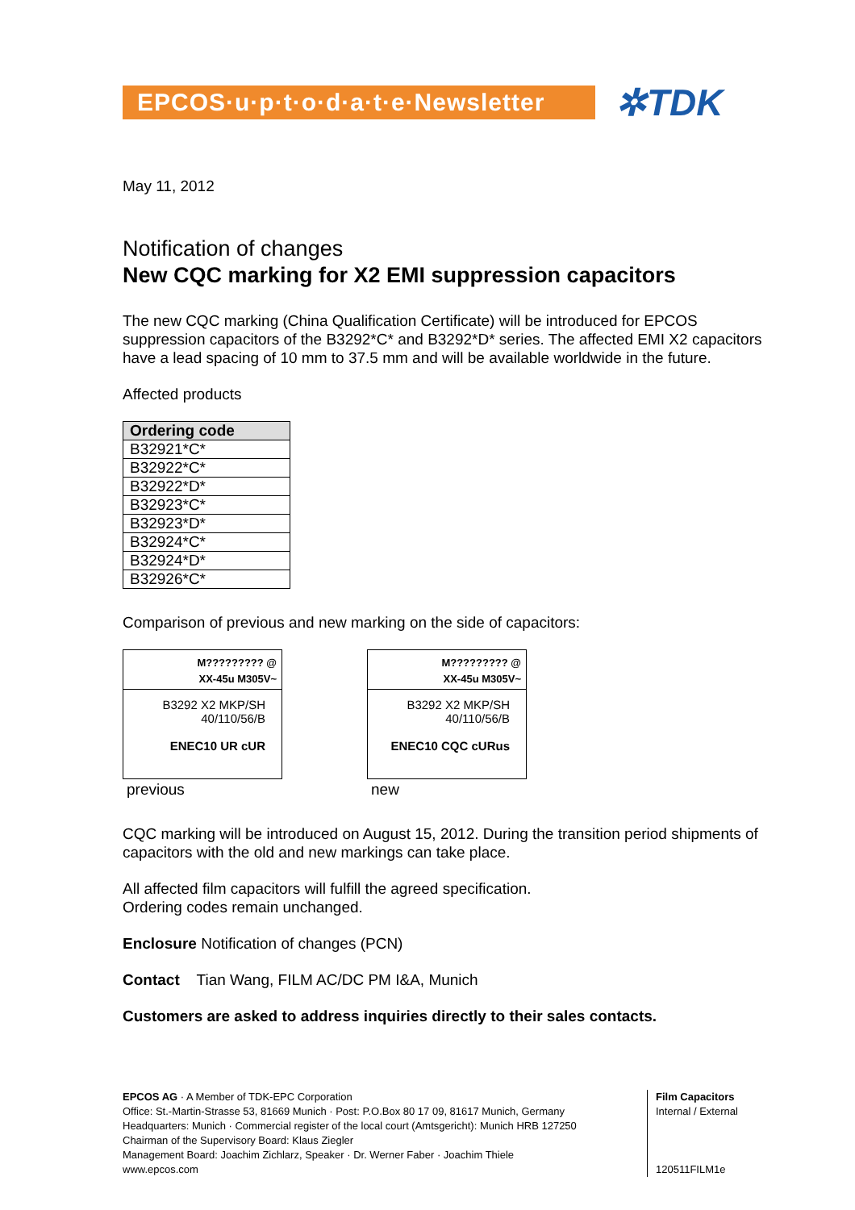EPCOS·u·p·t·o·d·a·t·e·Newsletter
✲TDK
May 11, 2012
Notification of changes
New CQC marking for X2 EMI suppression capacitors
The new CQC marking (China Qualification Certificate) will be introduced for EPCOS suppression capacitors of the B3292*C* and B3292*D* series. The affected EMI X2 capacitors have a lead spacing of 10 mm to 37.5 mm and will be available worldwide in the future.
Affected products
| Ordering code |
| --- |
| B32921*C* |
| B32922*C* |
| B32922*D* |
| B32923*C* |
| B32923*D* |
| B32924*C* |
| B32924*D* |
| B32926*C* |
Comparison of previous and new marking on the side of capacitors:
M????????? @
XX-45u M305V~
B3292 X2 MKP/SH
40/110/56/B
ENEC10 UR cUR
previous
M????????? @
XX-45u M305V~
B3292 X2 MKP/SH
40/110/56/B
ENEC10 CQC cURus
new
CQC marking will be introduced on August 15, 2012. During the transition period shipments of capacitors with the old and new markings can take place.
All affected film capacitors will fulfill the agreed specification.
Ordering codes remain unchanged.
Enclosure Notification of changes (PCN)
Contact Tian Wang, FILM AC/DC PM I&A, Munich
Customers are asked to address inquiries directly to their sales contacts.
EPCOS AG · A Member of TDK-EPC Corporation
Office: St.-Martin-Strasse 53, 81669 Munich · Post: P.O.Box 80 17 09, 81617 Munich, Germany
Headquarters: Munich · Commercial register of the local court (Amtsgericht): Munich HRB 127250
Chairman of the Supervisory Board: Klaus Ziegler
Management Board: Joachim Zichlarz, Speaker · Dr. Werner Faber · Joachim Thiele
www.epcos.com
Film Capacitors
Internal / External
120511FILM1e